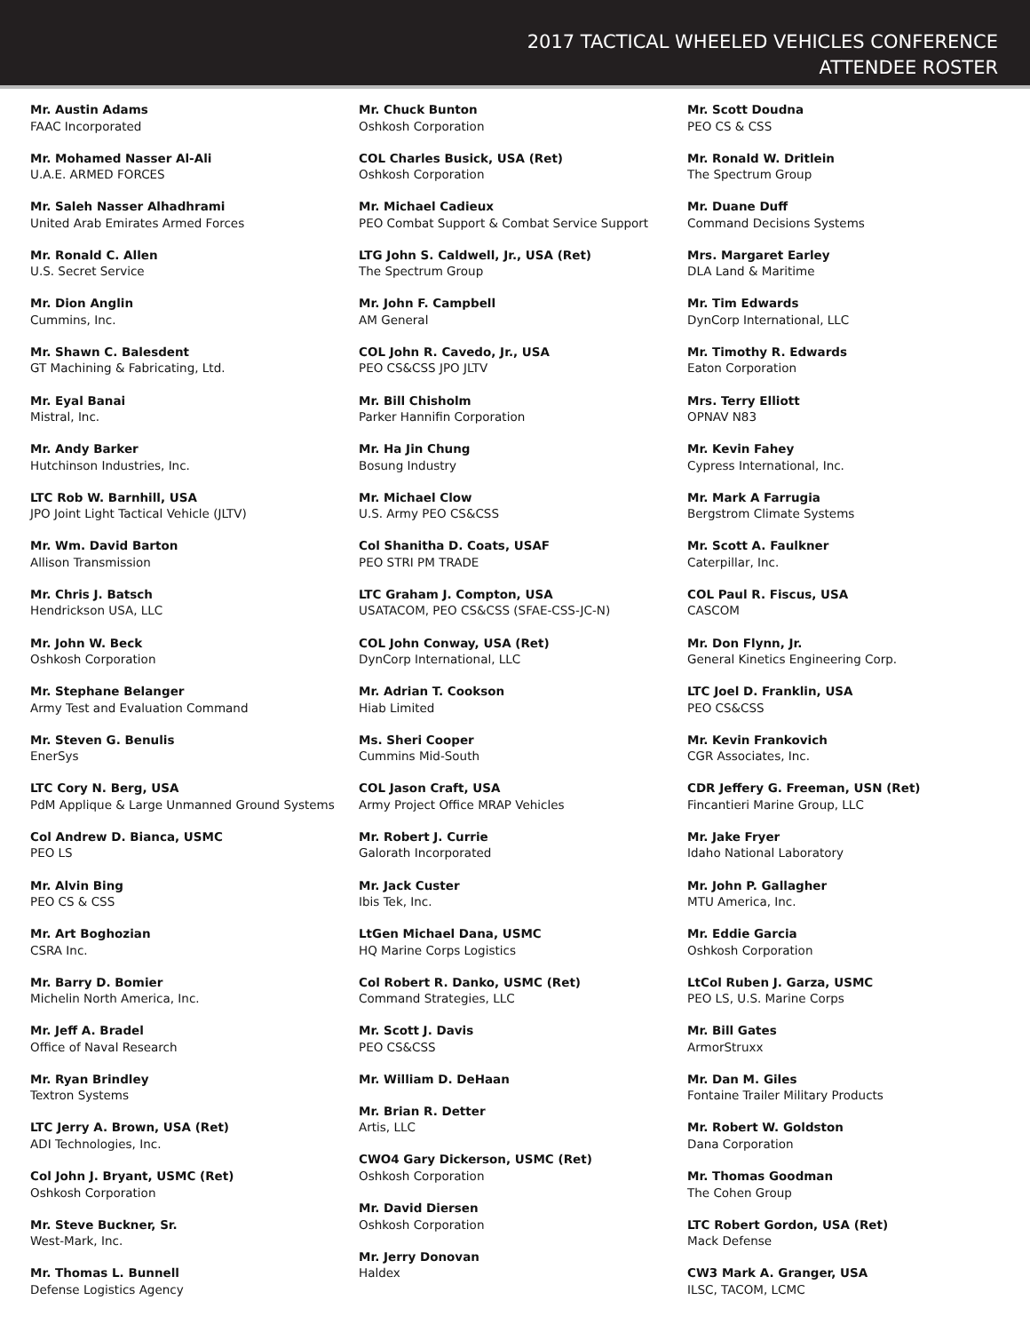2017 TACTICAL WHEELED VEHICLES CONFERENCE
ATTENDEE ROSTER
Mr. Austin Adams
FAAC Incorporated
Mr. Mohamed Nasser Al-Ali
U.A.E. ARMED FORCES
Mr. Saleh Nasser Alhadhrami
United Arab Emirates Armed Forces
Mr. Ronald C. Allen
U.S. Secret Service
Mr. Dion Anglin
Cummins, Inc.
Mr. Shawn C. Balesdent
GT Machining & Fabricating, Ltd.
Mr. Eyal Banai
Mistral, Inc.
Mr. Andy Barker
Hutchinson Industries, Inc.
LTC Rob W. Barnhill, USA
JPO Joint Light Tactical Vehicle (JLTV)
Mr. Wm. David Barton
Allison Transmission
Mr. Chris J. Batsch
Hendrickson USA, LLC
Mr. John W. Beck
Oshkosh Corporation
Mr. Stephane Belanger
Army Test and Evaluation Command
Mr. Steven G. Benulis
EnerSys
LTC Cory N. Berg, USA
PdM Applique & Large Unmanned Ground Systems
Col Andrew D. Bianca, USMC
PEO LS
Mr. Alvin Bing
PEO CS & CSS
Mr. Art Boghozian
CSRA Inc.
Mr. Barry D. Bomier
Michelin North America, Inc.
Mr. Jeff A. Bradel
Office of Naval Research
Mr. Ryan Brindley
Textron Systems
LTC Jerry A. Brown, USA (Ret)
ADI Technologies, Inc.
Col John J. Bryant, USMC (Ret)
Oshkosh Corporation
Mr. Steve Buckner, Sr.
West-Mark, Inc.
Mr. Thomas L. Bunnell
Defense Logistics Agency
Mr. Chuck Bunton
Oshkosh Corporation
COL Charles Busick, USA (Ret)
Oshkosh Corporation
Mr. Michael Cadieux
PEO Combat Support & Combat Service Support
LTG John S. Caldwell, Jr., USA (Ret)
The Spectrum Group
Mr. John F. Campbell
AM General
COL John R. Cavedo, Jr., USA
PEO CS&CSS JPO JLTV
Mr. Bill Chisholm
Parker Hannifin Corporation
Mr. Ha Jin Chung
Bosung Industry
Mr. Michael Clow
U.S. Army PEO CS&CSS
Col Shanitha D. Coats, USAF
PEO STRI PM TRADE
LTC Graham J. Compton, USA
USATACOM, PEO CS&CSS (SFAE-CSS-JC-N)
COL John Conway, USA (Ret)
DynCorp International, LLC
Mr. Adrian T. Cookson
Hiab Limited
Ms. Sheri Cooper
Cummins Mid-South
COL Jason Craft, USA
Army Project Office MRAP Vehicles
Mr. Robert J. Currie
Galorath Incorporated
Mr. Jack Custer
Ibis Tek, Inc.
LtGen Michael Dana, USMC
HQ Marine Corps Logistics
Col Robert R. Danko, USMC (Ret)
Command Strategies, LLC
Mr. Scott J. Davis
PEO CS&CSS
Mr. William D. DeHaan
Mr. Brian R. Detter
Artis, LLC
CWO4 Gary Dickerson, USMC (Ret)
Oshkosh Corporation
Mr. David Diersen
Oshkosh Corporation
Mr. Jerry Donovan
Haldex
Mr. Scott Doudna
PEO CS & CSS
Mr. Ronald W. Dritlein
The Spectrum Group
Mr. Duane Duff
Command Decisions Systems
Mrs. Margaret Earley
DLA Land & Maritime
Mr. Tim Edwards
DynCorp International, LLC
Mr. Timothy R. Edwards
Eaton Corporation
Mrs. Terry Elliott
OPNAV N83
Mr. Kevin Fahey
Cypress International, Inc.
Mr. Mark A Farrugia
Bergstrom Climate Systems
Mr. Scott A. Faulkner
Caterpillar, Inc.
COL Paul R. Fiscus, USA
CASCOM
Mr. Don Flynn, Jr.
General Kinetics Engineering Corp.
LTC Joel D. Franklin, USA
PEO CS&CSS
Mr. Kevin Frankovich
CGR Associates, Inc.
CDR Jeffery G. Freeman, USN (Ret)
Fincantieri Marine Group, LLC
Mr. Jake Fryer
Idaho National Laboratory
Mr. John P. Gallagher
MTU America, Inc.
Mr. Eddie Garcia
Oshkosh Corporation
LtCol Ruben J. Garza, USMC
PEO LS, U.S. Marine Corps
Mr. Bill Gates
ArmorStruxx
Mr. Dan M. Giles
Fontaine Trailer Military Products
Mr. Robert W. Goldston
Dana Corporation
Mr. Thomas Goodman
The Cohen Group
LTC Robert Gordon, USA (Ret)
Mack Defense
CW3 Mark A. Granger, USA
ILSC, TACOM, LCMC